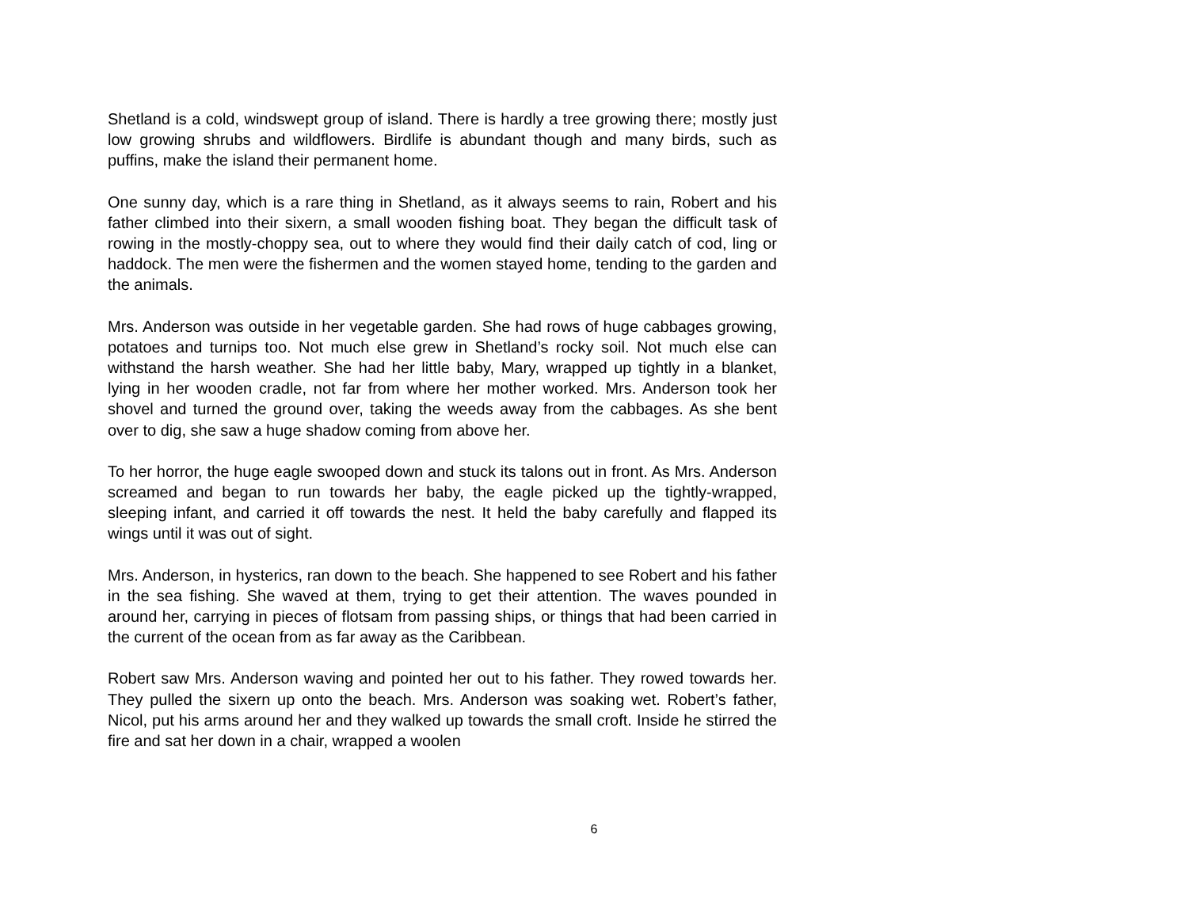Shetland is a cold, windswept group of island. There is hardly a tree growing there; mostly just low growing shrubs and wildflowers. Birdlife is abundant though and many birds, such as puffins, make the island their permanent home.
One sunny day, which is a rare thing in Shetland, as it always seems to rain, Robert and his father climbed into their sixern, a small wooden fishing boat. They began the difficult task of rowing in the mostly-choppy sea, out to where they would find their daily catch of cod, ling or haddock. The men were the fishermen and the women stayed home, tending to the garden and the animals.
Mrs. Anderson was outside in her vegetable garden. She had rows of huge cabbages growing, potatoes and turnips too. Not much else grew in Shetland’s rocky soil. Not much else can withstand the harsh weather. She had her little baby, Mary, wrapped up tightly in a blanket, lying in her wooden cradle, not far from where her mother worked. Mrs. Anderson took her shovel and turned the ground over, taking the weeds away from the cabbages. As she bent over to dig, she saw a huge shadow coming from above her.
To her horror, the huge eagle swooped down and stuck its talons out in front. As Mrs. Anderson screamed and began to run towards her baby, the eagle picked up the tightly-wrapped, sleeping infant, and carried it off towards the nest. It held the baby carefully and flapped its wings until it was out of sight.
Mrs. Anderson, in hysterics, ran down to the beach. She happened to see Robert and his father in the sea fishing. She waved at them, trying to get their attention. The waves pounded in around her, carrying in pieces of flotsam from passing ships, or things that had been carried in the current of the ocean from as far away as the Caribbean.
Robert saw Mrs. Anderson waving and pointed her out to his father. They rowed towards her. They pulled the sixern up onto the beach. Mrs. Anderson was soaking wet. Robert’s father, Nicol, put his arms around her and they walked up towards the small croft. Inside he stirred the fire and sat her down in a chair, wrapped a woolen
6